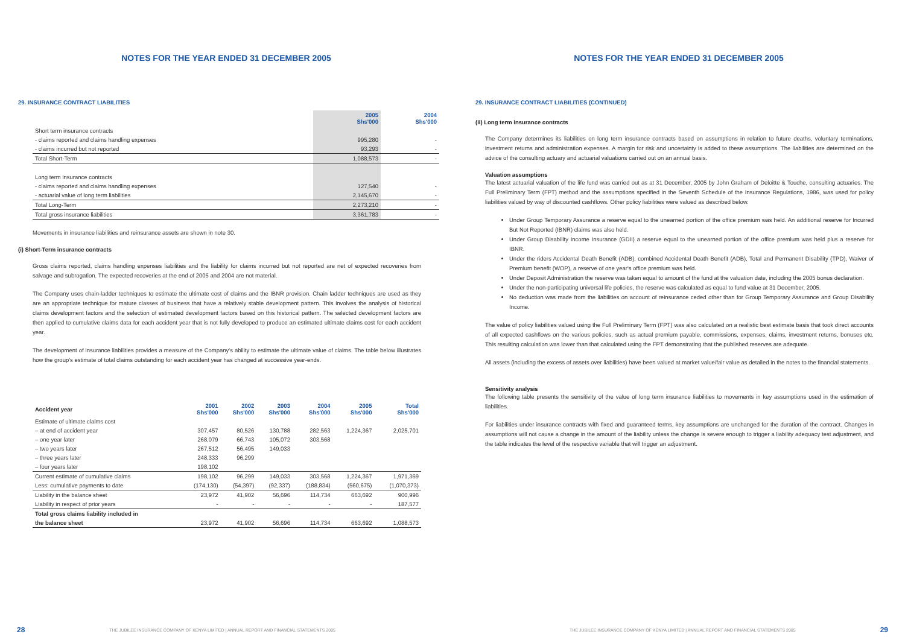NOTES FOR THE YEAR ENDED 31 DECEMBER 2005
29. INSURANCE CONTRACT LIABILITIES
| | 2005 Shs'000 | 2004 Shs'000 |
| --- | --- | --- |
| Short term insurance contracts | | |
| - claims reported and claims handling expenses | 995,280 | - |
| - claims incurred but not reported | 93,293 | - |
| Total Short-Term | 1,088,573 | - |
| Long term insurance contracts | | |
| - claims reported and claims handling expenses | 127,540 | - |
| - actuarial value of long term liabilities | 2,145,670 | - |
| Total Long-Term | 2,273,210 | - |
| Total gross insurance liabilities | 3,361,783 | - |
Movements in insurance liabilities and reinsurance assets are shown in note 30.
(i) Short-Term insurance contracts
Gross claims reported, claims handling expenses liabilities and the liability for claims incurred but not reported are net of expected recoveries from salvage and subrogation. The expected recoveries at the end of 2005 and 2004 are not material.
The Company uses chain-ladder techniques to estimate the ultimate cost of claims and the IBNR provision. Chain ladder techniques are used as they are an appropriate technique for mature classes of business that have a relatively stable development pattern. This involves the analysis of historical claims development factors and the selection of estimated development factors based on this historical pattern. The selected development factors are then applied to cumulative claims data for each accident year that is not fully developed to produce an estimated ultimate claims cost for each accident year.
The development of insurance liabilities provides a measure of the Company's ability to estimate the ultimate value of claims. The table below illustrates how the group's estimate of total claims outstanding for each accident year has changed at successive year-ends.
| Accident year | 2001 Shs'000 | 2002 Shs'000 | 2003 Shs'000 | 2004 Shs'000 | 2005 Shs'000 | Total Shs'000 |
| --- | --- | --- | --- | --- | --- | --- |
| Estimate of ultimate claims cost | | | | | | |
| – at end of accident year | 307,457 | 80,526 | 130,788 | 282,563 | 1,224,367 | 2,025,701 |
| – one year later | 268,079 | 66,743 | 105,072 | 303,568 | | |
| – two years later | 267,512 | 56,495 | 149,033 | | | |
| – three years later | 248,333 | 96,299 | | | | |
| – four years later | 198,102 | | | | | |
| Current estimate of cumulative claims | 198,102 | 96,299 | 149,033 | 303,568 | 1,224,367 | 1,971,369 |
| Less: cumulative payments to date | (174,130) | (54,397) | (92,337) | (188,834) | (560,675) | (1,070,373) |
| Liability in the balance sheet | 23,972 | 41,902 | 56,696 | 114,734 | 663,692 | 900,996 |
| Liability in respect of prior years | - | - | - | - | - | 187,577 |
| Total gross claims liability included in | | | | | | |
| the balance sheet | 23,972 | 41,902 | 56,696 | 114,734 | 663,692 | 1,088,573 |
28 THE JUBILEE INSURANCE COMPANY OF KENYA LIMITED | ANNUAL REPORT AND FINANCIAL STATEMENTS 2005
NOTES FOR THE YEAR ENDED 31 DECEMBER 2005
29. INSURANCE CONTRACT LIABILITIES (CONTINUED)
(ii) Long term insurance contracts
The Company determines its liabilities on long term insurance contracts based on assumptions in relation to future deaths, voluntary terminations, investment returns and administration expenses. A margin for risk and uncertainty is added to these assumptions. The liabilities are determined on the advice of the consulting actuary and actuarial valuations carried out on an annual basis.
Valuation assumptions
The latest actuarial valuation of the life fund was carried out as at 31 December, 2005 by John Graham of Deloitte & Touche, consulting actuaries. The Full Preliminary Term (FPT) method and the assumptions specified in the Seventh Schedule of the Insurance Regulations, 1986, was used for policy liabilities valued by way of discounted cashflows. Other policy liabilities were valued as described below.
Under Group Temporary Assurance a reserve equal to the unearned portion of the office premium was held. An additional reserve for Incurred But Not Reported (IBNR) claims was also held.
Under Group Disability Income Insurance (GDII) a reserve equal to the unearned portion of the office premium was held plus a reserve for IBNR.
Under the riders Accidental Death Benefit (ADB), combined Accidental Death Benefit (ADB), Total and Permanent Disability (TPD), Waiver of Premium benefit (WOP), a reserve of one year's office premium was held.
Under Deposit Administration the reserve was taken equal to amount of the fund at the valuation date, including the 2005 bonus declaration.
Under the non-participating universal life policies, the reserve was calculated as equal to fund value at 31 December, 2005.
No deduction was made from the liabilities on account of reinsurance ceded other than for Group Temporary Assurance and Group Disability Income.
The value of policy liabilities valued using the Full Preliminary Term (FPT) was also calculated on a realistic best estimate basis that took direct accounts of all expected cashflows on the various policies, such as actual premium payable, commissions, expenses, claims, investment returns, bonuses etc. This resulting calculation was lower than that calculated using the FPT demonstrating that the published reserves are adequate.
All assets (including the excess of assets over liabilities) have been valued at market value/fair value as detailed in the notes to the financial statements.
Sensitivity analysis
The following table presents the sensitivity of the value of long term insurance liabilities to movements in key assumptions used in the estimation of liabilities.
For liabilities under insurance contracts with fixed and guaranteed terms, key assumptions are unchanged for the duration of the contract. Changes in assumptions will not cause a change in the amount of the liability unless the change is severe enough to trigger a liability adequacy test adjustment, and the table indicates the level of the respective variable that will trigger an adjustment.
THE JUBILEE INSURANCE COMPANY OF KENYA LIMITED | ANNUAL REPORT AND FINANCIAL STATEMENTS 2005 29